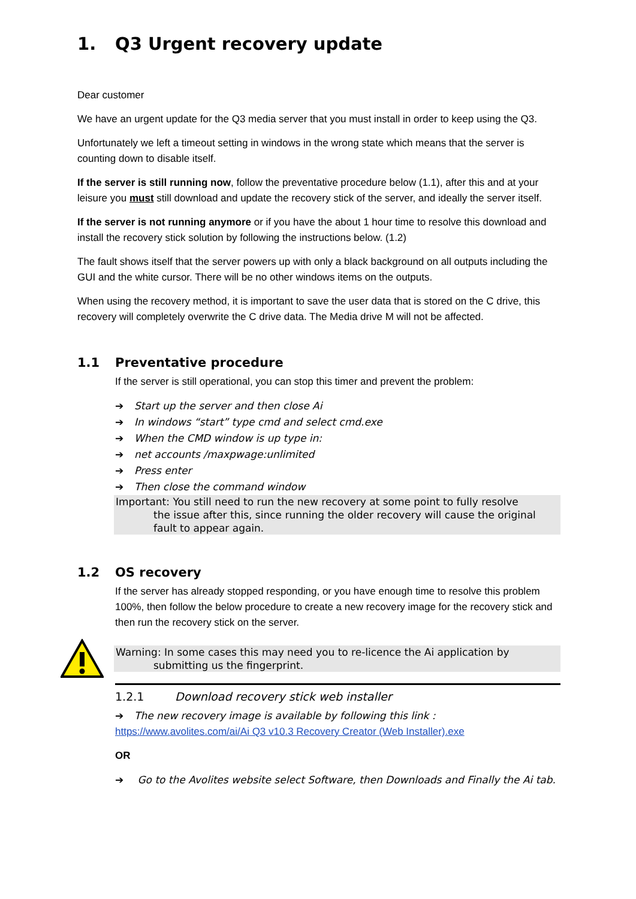1. Q3 Urgent recovery update
Dear customer
We have an urgent update for the Q3 media server that you must install in order to keep using the Q3.
Unfortunately we left a timeout setting in windows in the wrong state which means that the server is counting down to disable itself.
If the server is still running now, follow the preventative procedure below (1.1), after this and at your leisure you must still download and update the recovery stick of the server, and ideally the server itself.
If the server is not running anymore or if you have the about 1 hour time to resolve this download and install the recovery stick solution by following the instructions below. (1.2)
The fault shows itself that the server powers up with only a black background on all outputs including the GUI and the white cursor. There will be no other windows items on the outputs.
When using the recovery method, it is important to save the user data that is stored on the C drive, this recovery will completely overwrite the C drive data. The Media drive M will not be affected.
1.1 Preventative procedure
If the server is still operational, you can stop this timer and prevent the problem:
➔ Start up the server and then close Ai
➔ In windows “start” type cmd and select cmd.exe
➔ When the CMD window is up type in:
➔ net accounts /maxpwage:unlimited
➔ Press enter
➔ Then close the command window
Important: You still need to run the new recovery at some point to fully resolve
the issue after this, since running the older recovery will cause the original fault to appear again.
1.2 OS recovery
If the server has already stopped responding, or you have enough time to resolve this problem 100%, then follow the below procedure to create a new recovery image for the recovery stick and then run the recovery stick on the server.
Warning: In some cases this may need you to re-licence the Ai application by
submitting us the fingerprint.
1.2.1 Download recovery stick web installer
➔ The new recovery image is available by following this link :
https://www.avolites.com/ai/Ai Q3 v10.3 Recovery Creator (Web Installer).exe
OR
➔ Go to the Avolites website select Software, then Downloads and Finally the Ai tab.